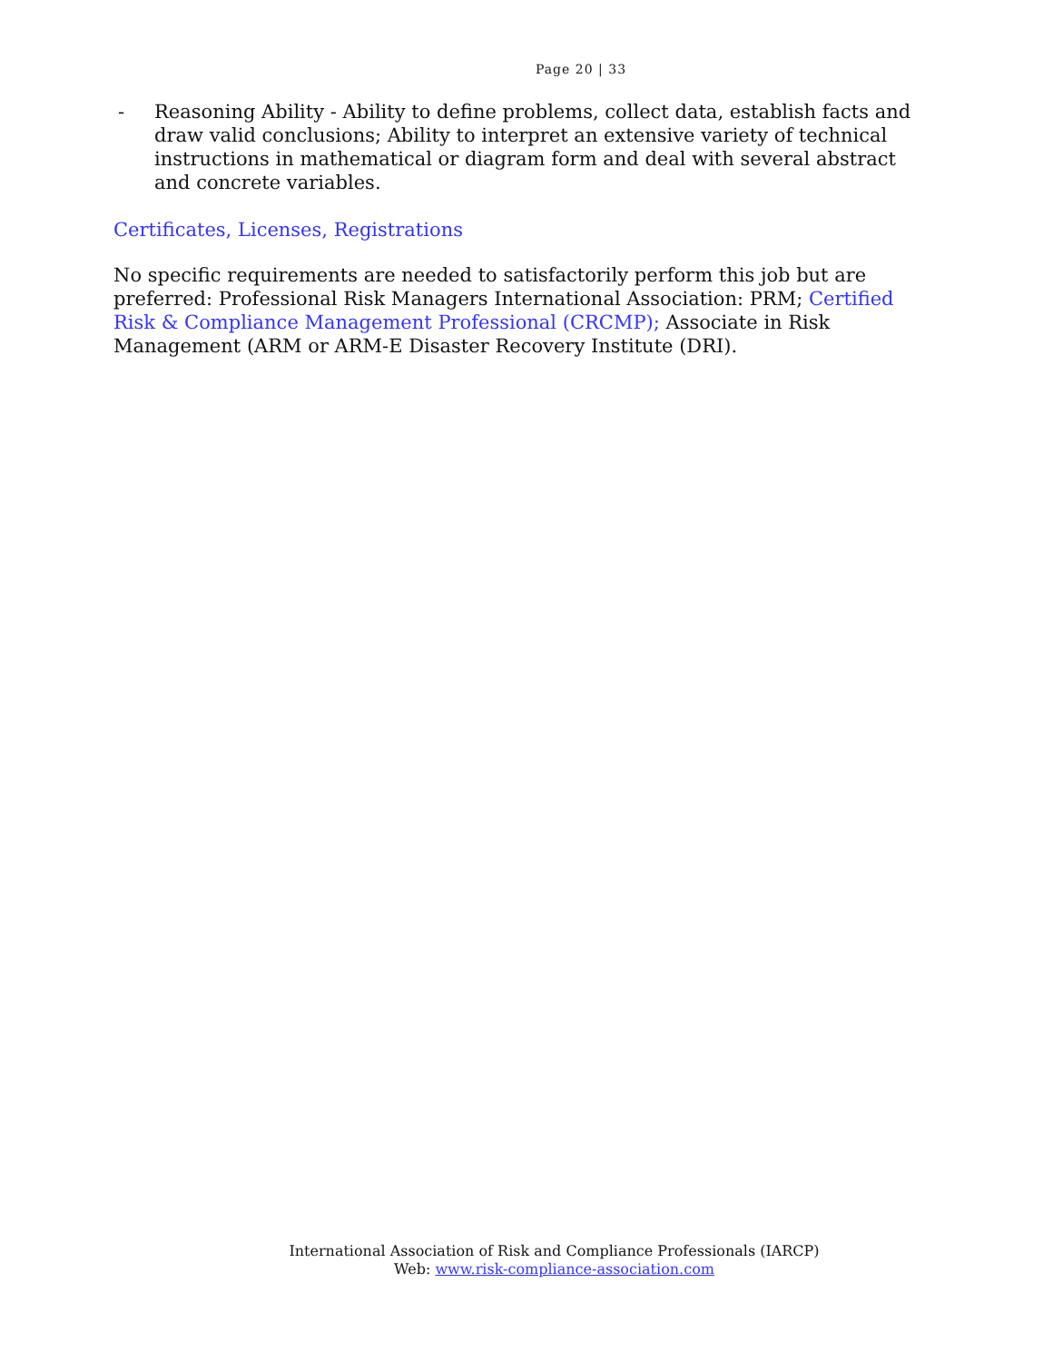Page 20 | 33
- Reasoning Ability - Ability to define problems, collect data, establish facts and draw valid conclusions; Ability to interpret an extensive variety of technical instructions in mathematical or diagram form and deal with several abstract and concrete variables.
Certificates, Licenses, Registrations
No specific requirements are needed to satisfactorily perform this job but are preferred: Professional Risk Managers International Association: PRM; Certified Risk & Compliance Management Professional (CRCMP); Associate in Risk Management (ARM or ARM-E Disaster Recovery Institute (DRI).
International Association of Risk and Compliance Professionals (IARCP)
Web: www.risk-compliance-association.com